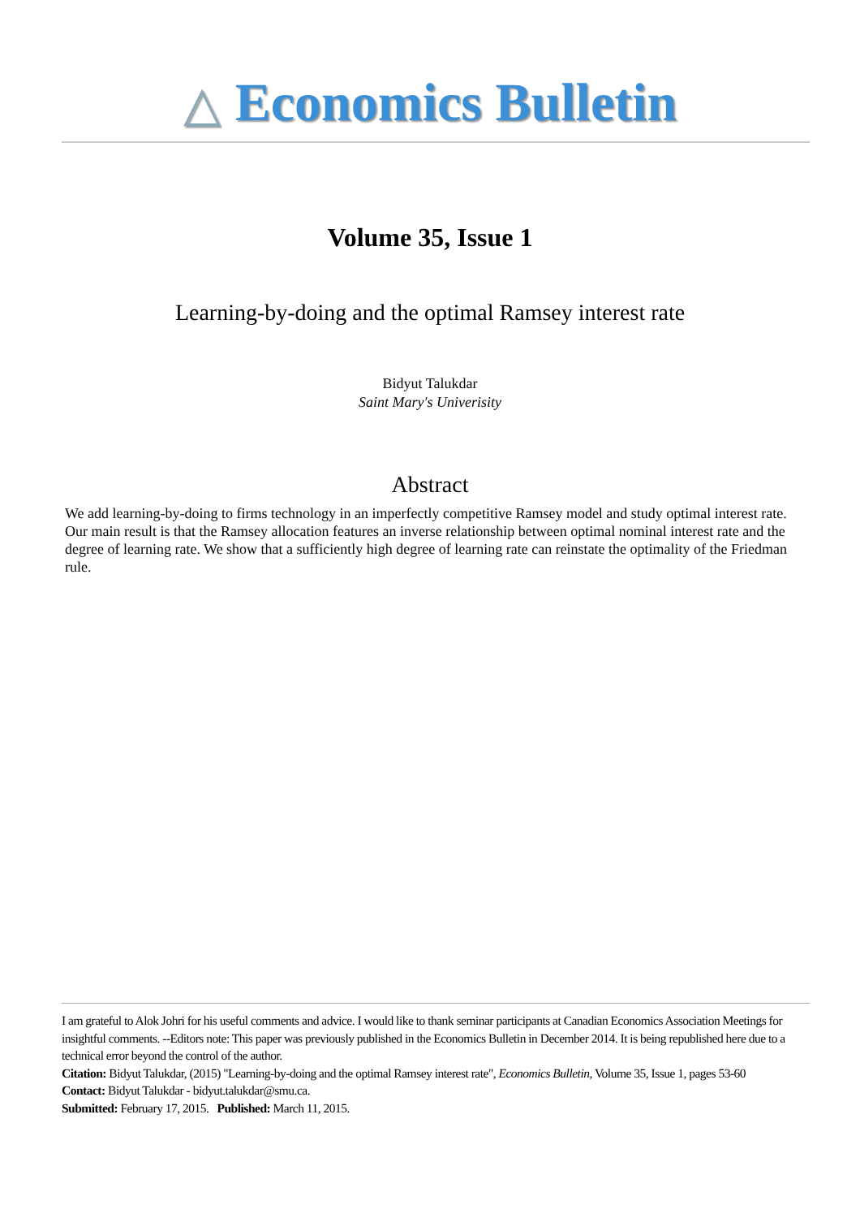△ Economics Bulletin
Volume 35, Issue 1
Learning-by-doing and the optimal Ramsey interest rate
Bidyut Talukdar
Saint Mary's Univerisity
Abstract
We add learning-by-doing to firms technology in an imperfectly competitive Ramsey model and study optimal interest rate. Our main result is that the Ramsey allocation features an inverse relationship between optimal nominal interest rate and the degree of learning rate. We show that a sufficiently high degree of learning rate can reinstate the optimality of the Friedman rule.
I am grateful to Alok Johri for his useful comments and advice. I would like to thank seminar participants at Canadian Economics Association Meetings for insightful comments. --Editors note: This paper was previously published in the Economics Bulletin in December 2014. It is being republished here due to a technical error beyond the control of the author.
Citation: Bidyut Talukdar, (2015) "Learning-by-doing and the optimal Ramsey interest rate", Economics Bulletin, Volume 35, Issue 1, pages 53-60
Contact: Bidyut Talukdar - bidyut.talukdar@smu.ca.
Submitted: February 17, 2015. Published: March 11, 2015.